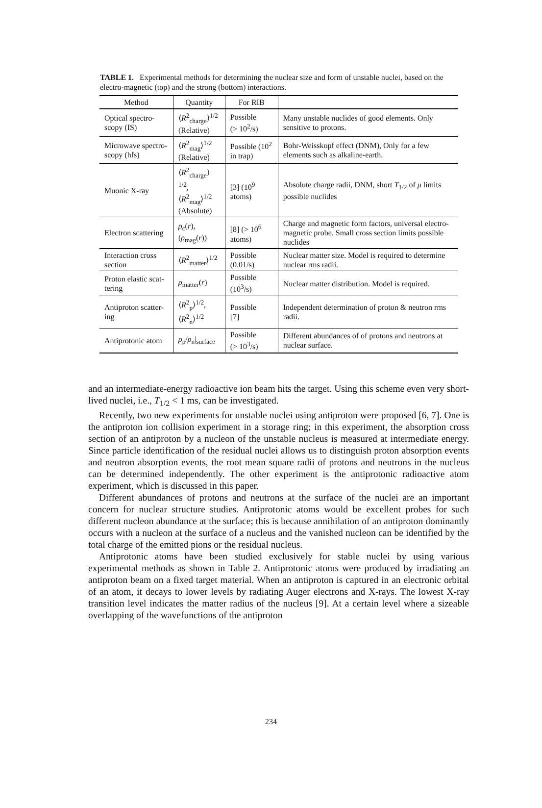TABLE 1. Experimental methods for determining the nuclear size and form of unstable nuclei, based on the electro-magnetic (top) and the strong (bottom) interactions.
| Method | Quantity | For RIB | |
| --- | --- | --- | --- |
| Optical spectro-scopy (IS) | ⟨ R<sup>2</sup><sub>charge</sub>⟩<sup>1/2</sup> (Relative) | Possible (> 10<sup>2</sup>/s) | Many unstable nuclides of good elements. Only sensitive to protons. |
| Microwave spectro-scopy (hfs) | ⟨ R<sup>2</sup><sub>mag</sub>⟩<sup>1/2</sup> (Relative) | Possible (10<sup>2</sup> in trap) | Bohr-Weisskopf effect (DNM), Only for a few elements such as alkaline-earth. |
| Muonic X-ray | ⟨ R<sup>2</sup><sub>charge</sub>⟩<sup>1/2</sup>, ⟨ R<sup>2</sup><sub>mag</sub>⟩<sup>1/2</sup> (Absolute) | [3] (10<sup>9</sup> atoms) | Absolute charge radii, DNM, short T<sub>1/2</sub> of μ limits possible nuclides |
| Electron scattering | ρ<sub>c</sub>( r ),( ρ<sub>mag</sub>( r )) | [8] (> 10<sup>6</sup> atoms) | Charge and magnetic form factors, universal electro-magnetic probe. Small cross section limits possible nuclides |
| Interaction cross section | ⟨ R<sup>2</sup><sub>matter</sub>⟩<sup>1/2</sup> | Possible (0.01/s) | Nuclear matter size. Model is required to determine nuclear rms radii. |
| Proton elastic scat-tering | ρ<sub>matter</sub>( r ) | Possible (10<sup>3</sup>/s) | Nuclear matter distribution. Model is required. |
| Antiproton scatter-ing | ⟨ R<sup>2</sup><sub>p</sub>⟩<sup>1/2</sup>,⟨ R<sup>2</sup><sub>n</sub>⟩<sup>1/2</sup> | Possible [7] | Independent determination of proton & neutron rms radii. |
| Antiprotonic atom | ρ<sub>p</sub>/ ρ<sub>n</sub>/<sub>surface</sub> | Possible (> 10<sup>3</sup>/s) | Different abundances of of protons and neutrons at nuclear surface. |
and an intermediate-energy radioactive ion beam hits the target. Using this scheme even very short-lived nuclei, i.e., T<sub>1/2</sub> < 1 ms, can be investigated.
Recently, two new experiments for unstable nuclei using antiproton were proposed [6, 7]. One is the antiproton ion collision experiment in a storage ring; in this experiment, the absorption cross section of an antiproton by a nucleon of the unstable nucleus is measured at intermediate energy. Since particle identification of the residual nuclei allows us to distinguish proton absorption events and neutron absorption events, the root mean square radii of protons and neutrons in the nucleus can be determined independently. The other experiment is the antiprotonic radioactive atom experiment, which is discussed in this paper.
Different abundances of protons and neutrons at the surface of the nuclei are an important concern for nuclear structure studies. Antiprotonic atoms would be excellent probes for such different nucleon abundance at the surface; this is because annihilation of an antiproton dominantly occurs with a nucleon at the surface of a nucleus and the vanished nucleon can be identified by the total charge of the emitted pions or the residual nucleus.
Antiprotonic atoms have been studied exclusively for stable nuclei by using various experimental methods as shown in Table 2. Antiprotonic atoms were produced by irradiating an antiproton beam on a fixed target material. When an antiproton is captured in an electronic orbital of an atom, it decays to lower levels by radiating Auger electrons and X-rays. The lowest X-ray transition level indicates the matter radius of the nucleus [9]. At a certain level where a sizeable overlapping of the wavefunctions of the antiproton
234